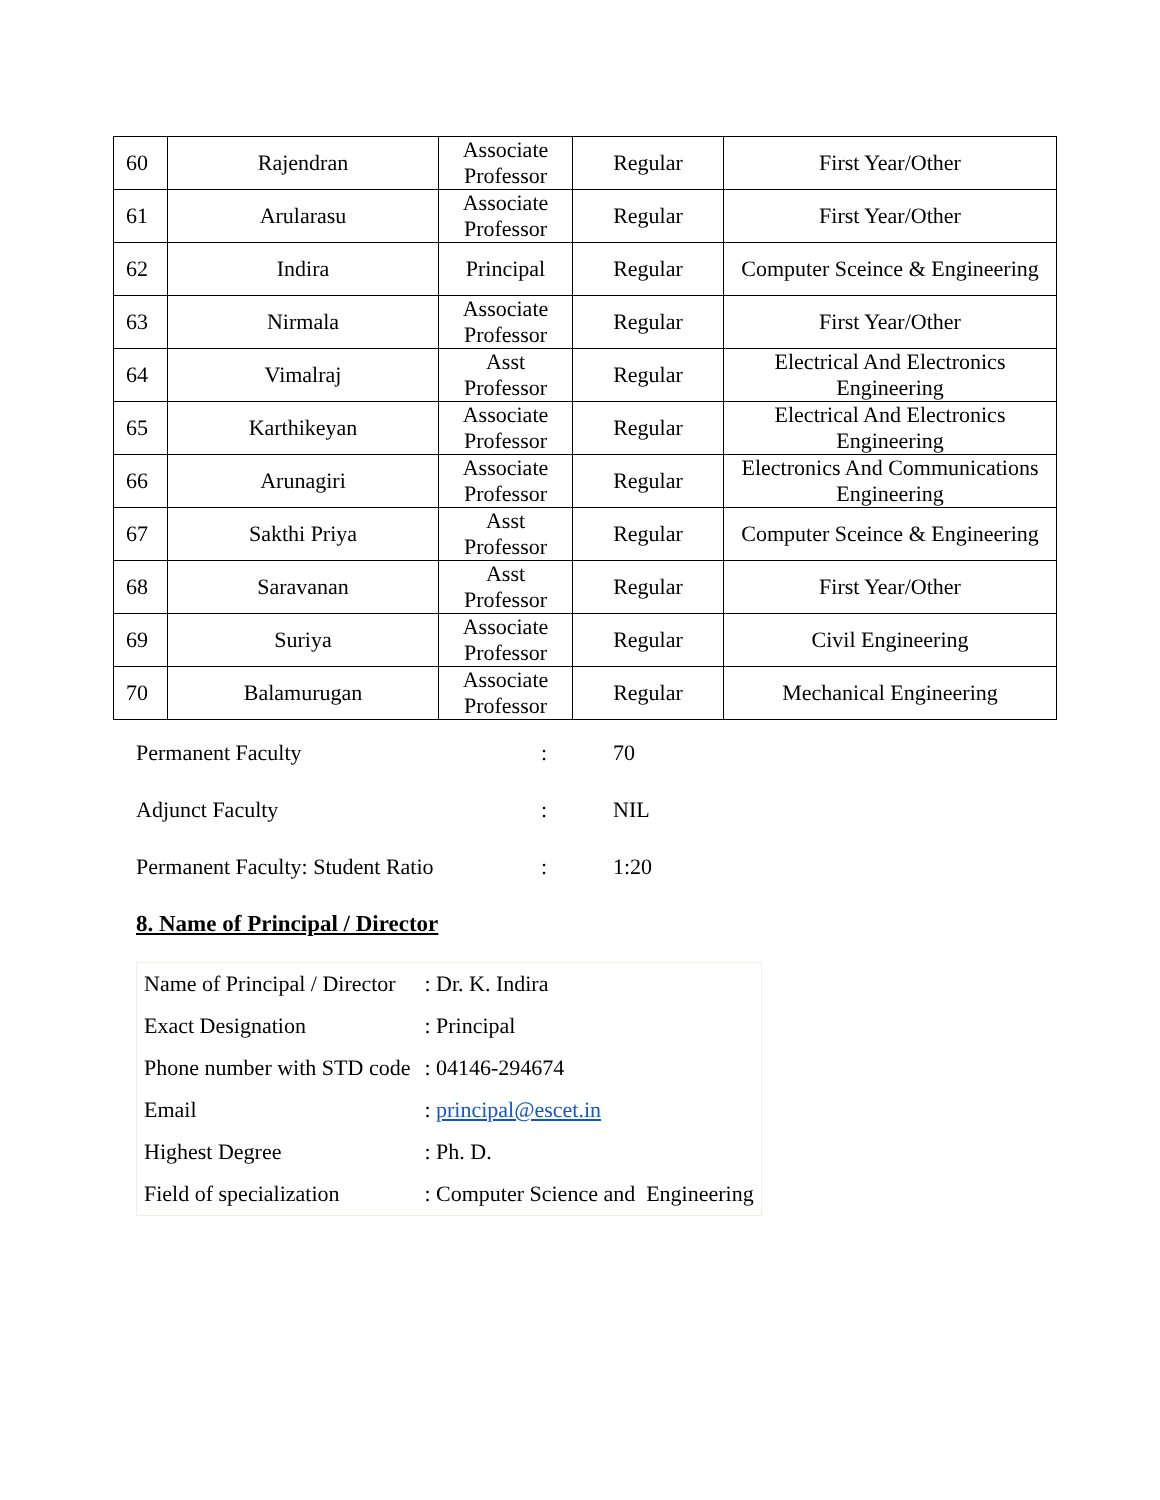| 60 | Rajendran | Associate Professor | Regular | First Year/Other |
| 61 | Arularasu | Associate Professor | Regular | First Year/Other |
| 62 | Indira | Principal | Regular | Computer Sceince & Engineering |
| 63 | Nirmala | Associate Professor | Regular | First Year/Other |
| 64 | Vimalraj | Asst Professor | Regular | Electrical And Electronics Engineering |
| 65 | Karthikeyan | Associate Professor | Regular | Electrical And Electronics Engineering |
| 66 | Arunagiri | Associate Professor | Regular | Electronics And Communications Engineering |
| 67 | Sakthi Priya | Asst Professor | Regular | Computer Sceince & Engineering |
| 68 | Saravanan | Asst Professor | Regular | First Year/Other |
| 69 | Suriya | Associate Professor | Regular | Civil Engineering |
| 70 | Balamurugan | Associate Professor | Regular | Mechanical Engineering |
Permanent Faculty: 70
Adjunct Faculty: NIL
Permanent Faculty: Student Ratio: 1:20
8. Name of Principal / Director
| Name of Principal / Director | : Dr. K. Indira |
| Exact Designation | : Principal |
| Phone number with STD code | : 04146-294674 |
| Email | : principal@escet.in |
| Highest Degree | : Ph. D. |
| Field of specialization | : Computer Science and Engineering |